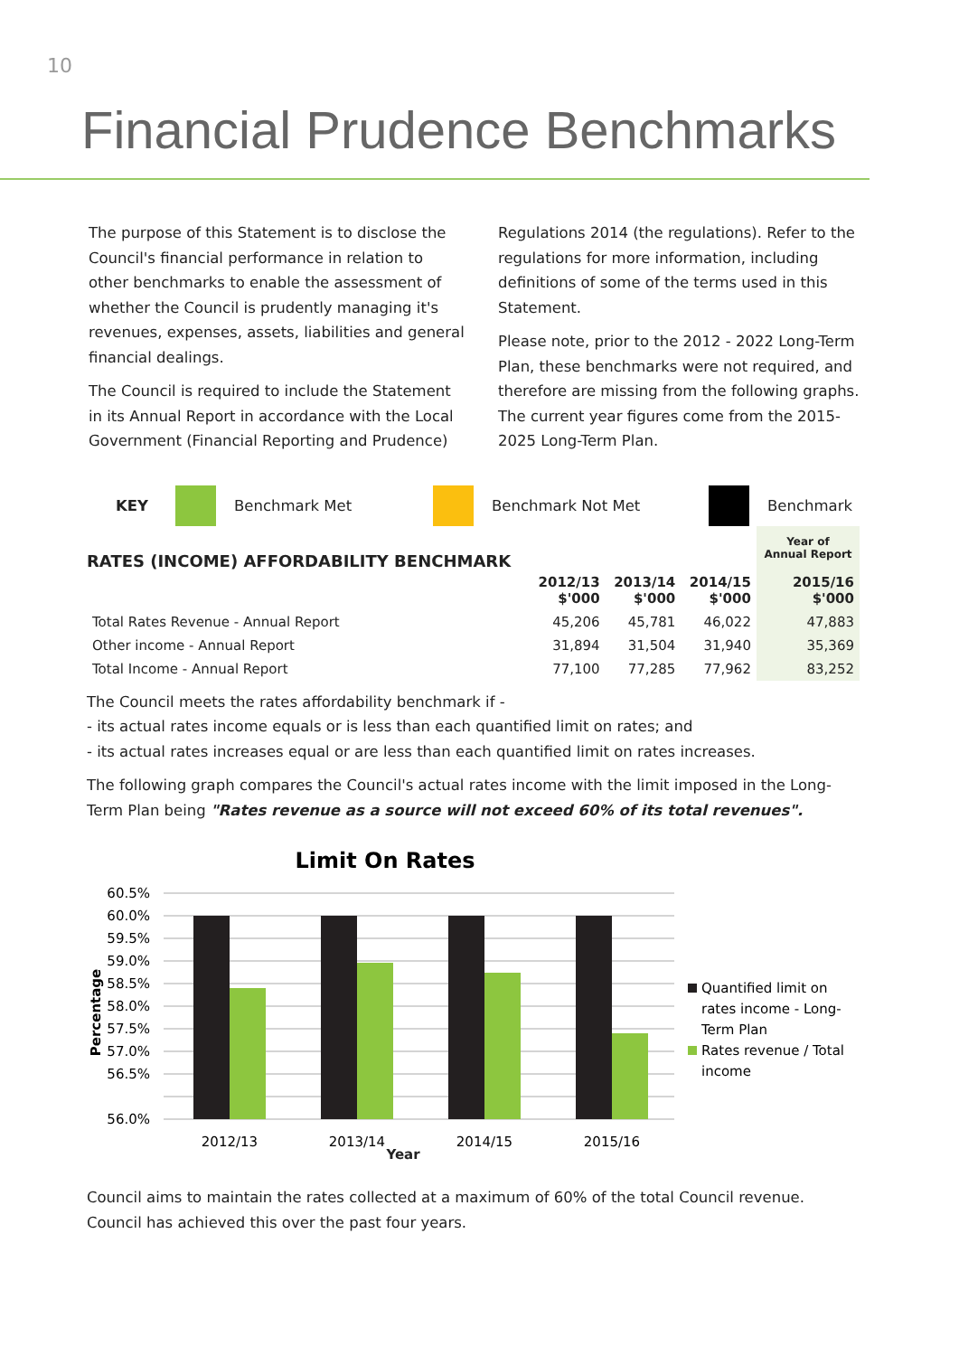10
Financial Prudence Benchmarks
The purpose of this Statement is to disclose the Council's financial performance in relation to other benchmarks to enable the assessment of whether the Council is prudently managing it's revenues, expenses, assets, liabilities and general financial dealings.
The Council is required to include the Statement in its Annual Report in accordance with the Local Government (Financial Reporting and Prudence)
Regulations 2014 (the regulations). Refer to the regulations for more information, including definitions of some of the terms used in this Statement.
Please note, prior to the 2012 - 2022 Long-Term Plan, these benchmarks were not required, and therefore are missing from the following graphs. The current year figures come from the 2015-2025 Long-Term Plan.
KEY Benchmark Met Benchmark Not Met Benchmark
| RATES (INCOME) AFFORDABILITY BENCHMARK | | | | Year of Annual Report |
| | 2012/13 $'000 | 2013/14 $'000 | 2014/15 $'000 | 2015/16 $'000 |
| Total Rates Revenue - Annual Report | 45,206 | 45,781 | 46,022 | 47,883 |
| Other income - Annual Report | 31,894 | 31,504 | 31,940 | 35,369 |
| Total Income - Annual Report | 77,100 | 77,285 | 77,962 | 83,252 |
The Council meets the rates affordability benchmark if -
- its actual rates income equals or is less than each quantified limit on rates; and
- its actual rates increases equal or are less than each quantified limit on rates increases.
The following graph compares the Council's actual rates income with the limit imposed in the Long-Term Plan being "Rates revenue as a source will not exceed 60% of its total revenues".
Limit On Rates
60.5%
60.0%
59.5%
59.0%
58.5%
58.0%
57.5%
57.0%
56.5%
56.0%
Percentage
2012/13
2013/14
2014/15
2015/16
Quantified limit on
rates income - Long-
Term Plan
Rates revenue / Total
income
Year
Council aims to maintain the rates collected at a maximum of 60% of the total Council revenue. Council has achieved this over the past four years.